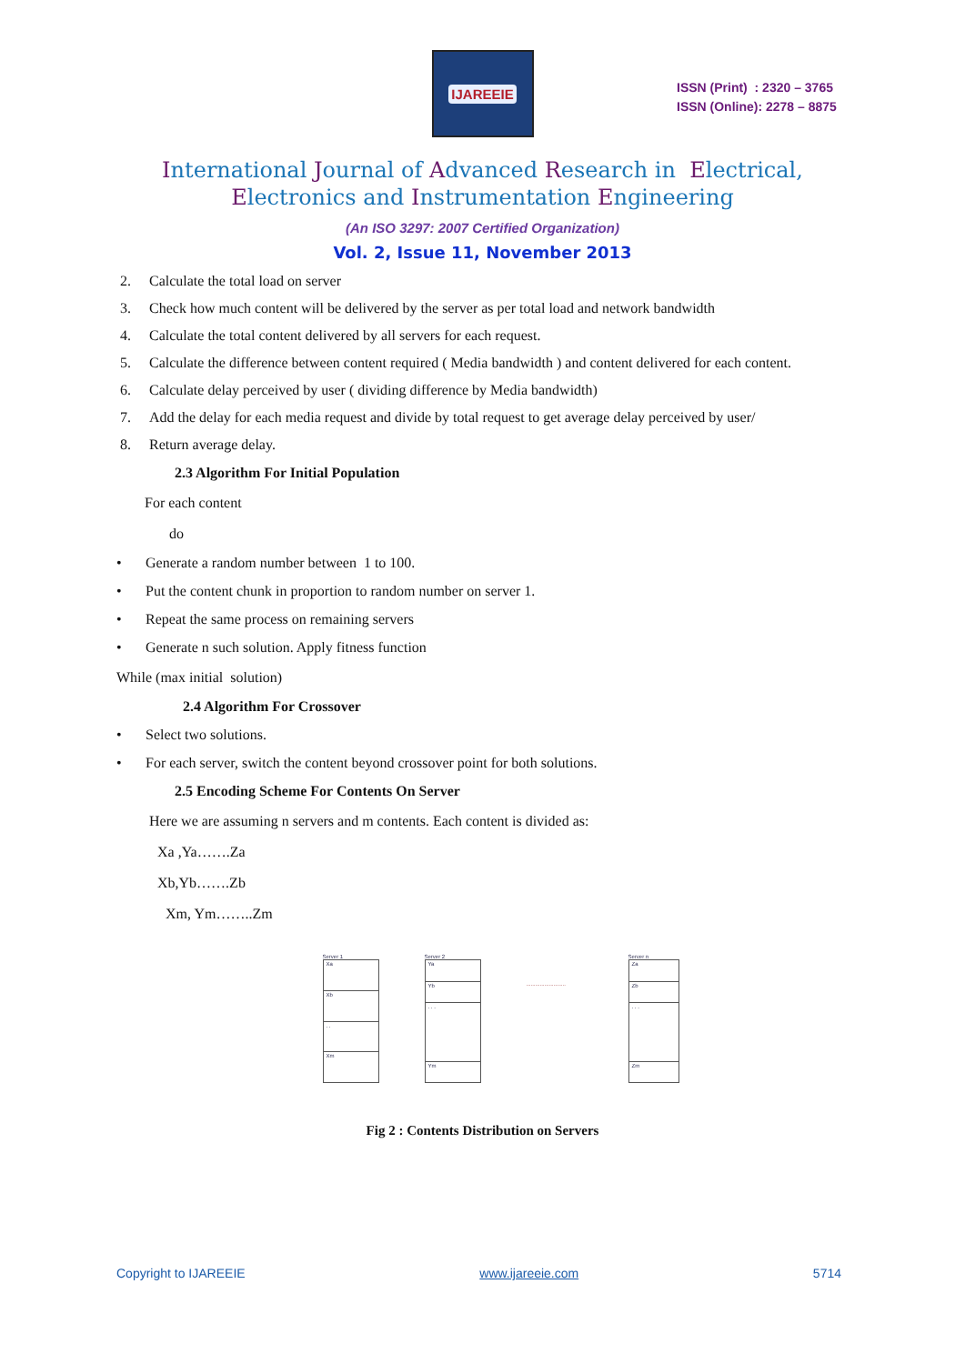IJAREEIE
ISSN (Print) : 2320 – 3765
ISSN (Online): 2278 – 8875
International Journal of Advanced Research in Electrical,
Electronics and Instrumentation Engineering
(An ISO 3297: 2007 Certified Organization)
Vol. 2, Issue 11, November 2013
2. Calculate the total load on server
3. Check how much content will be delivered by the server as per total load and network bandwidth
4. Calculate the total content delivered by all servers for each request.
5. Calculate the difference between content required ( Media bandwidth ) and content delivered for each content.
6. Calculate delay perceived by user ( dividing difference by Media bandwidth)
7. Add the delay for each media request and divide by total request to get average delay perceived by user/
8. Return average delay.
2.3 Algorithm For Initial Population
For each content
do
• Generate a random number between 1 to 100.
• Put the content chunk in proportion to random number on server 1.
• Repeat the same process on remaining servers
• Generate n such solution. Apply fitness function
While (max initial solution)
2.4 Algorithm For Crossover
• Select two solutions.
• For each server, switch the content beyond crossover point for both solutions.
2.5 Encoding Scheme For Contents On Server
Here we are assuming n servers and m contents. Each content is divided as:
Xa ,Ya…….Za
Xb,Yb…….Zb
Xm, Ym……..Zm
Server 1
Xa
Xb
. .
Xm
Server 2
Ya
Yb
. . .
Ym
..........................
Server n
Za
Zb
. . .
Zm
Fig 2 : Contents Distribution on Servers
Copyright to IJAREEIE www.ijareeie.com 5714